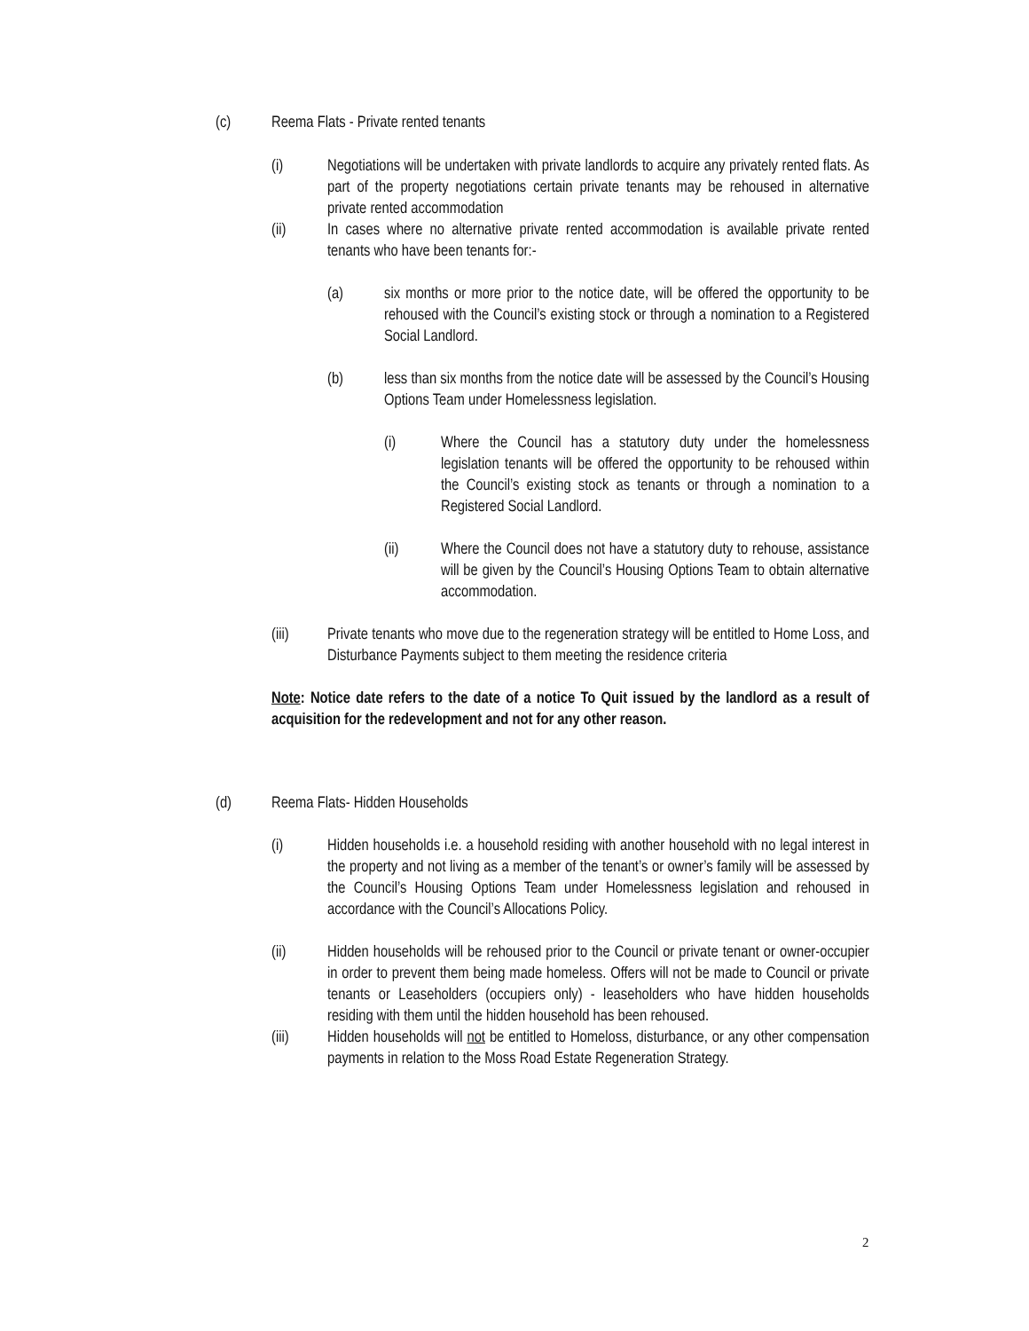(c) Reema Flats - Private rented tenants
(i) Negotiations will be undertaken with private landlords to acquire any privately rented flats. As part of the property negotiations certain private tenants may be rehoused in alternative private rented accommodation
(ii) In cases where no alternative private rented accommodation is available private rented tenants who have been tenants for:-
(a) six months or more prior to the notice date, will be offered the opportunity to be rehoused with the Council’s existing stock or through a nomination to a Registered Social Landlord.
(b) less than six months from the notice date will be assessed by the Council’s Housing Options Team under Homelessness legislation.
(i) Where the Council has a statutory duty under the homelessness legislation tenants will be offered the opportunity to be rehoused within the Council’s existing stock as tenants or through a nomination to a Registered Social Landlord.
(ii) Where the Council does not have a statutory duty to rehouse, assistance will be given by the Council’s Housing Options Team to obtain alternative accommodation.
(iii) Private tenants who move due to the regeneration strategy will be entitled to Home Loss, and Disturbance Payments subject to them meeting the residence criteria
Note: Notice date refers to the date of a notice To Quit issued by the landlord as a result of acquisition for the redevelopment and not for any other reason.
(d) Reema Flats- Hidden Households
(i) Hidden households i.e. a household residing with another household with no legal interest in the property and not living as a member of the tenant’s or owner’s family will be assessed by the Council’s Housing Options Team under Homelessness legislation and rehoused in accordance with the Council’s Allocations Policy.
(ii) Hidden households will be rehoused prior to the Council or private tenant or owner-occupier in order to prevent them being made homeless. Offers will not be made to Council or private tenants or Leaseholders (occupiers only) - leaseholders who have hidden households residing with them until the hidden household has been rehoused.
(iii) Hidden households will not be entitled to Homeloss, disturbance, or any other compensation payments in relation to the Moss Road Estate Regeneration Strategy.
2